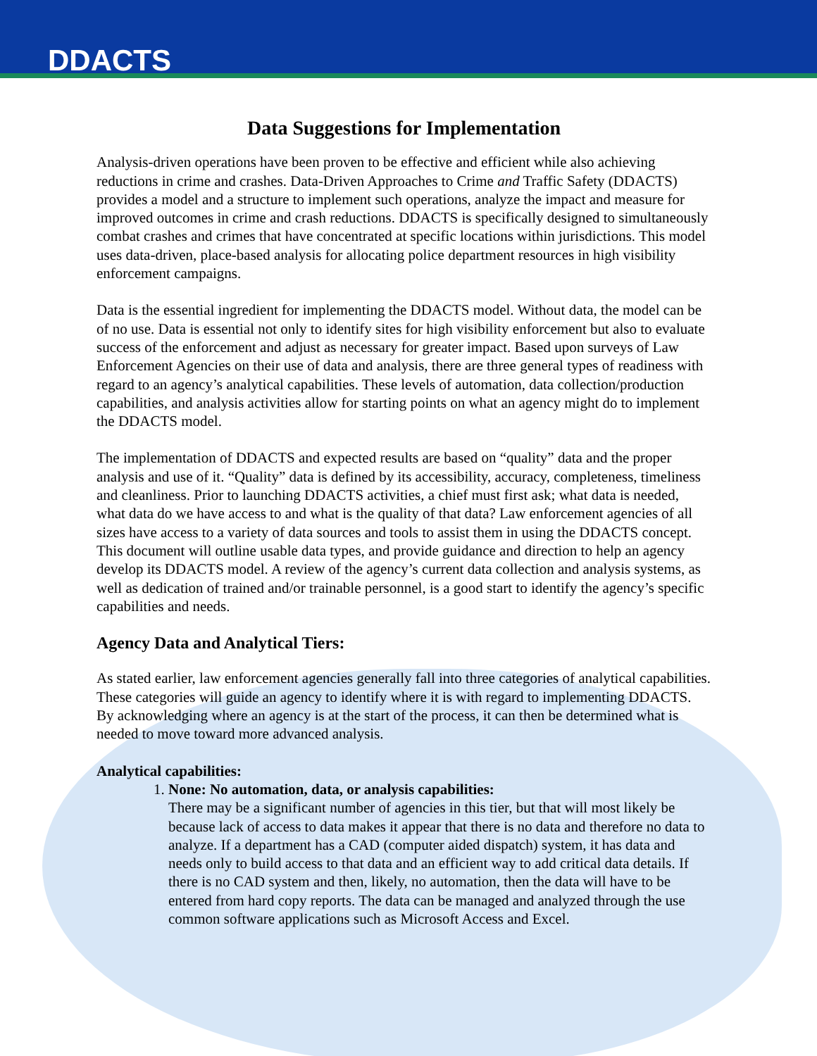DDACTS
Data Suggestions for Implementation
Analysis-driven operations have been proven to be effective and efficient while also achieving reductions in crime and crashes. Data-Driven Approaches to Crime and Traffic Safety (DDACTS) provides a model and a structure to implement such operations, analyze the impact and measure for improved outcomes in crime and crash reductions. DDACTS is specifically designed to simultaneously combat crashes and crimes that have concentrated at specific locations within jurisdictions. This model uses data-driven, place-based analysis for allocating police department resources in high visibility enforcement campaigns.
Data is the essential ingredient for implementing the DDACTS model. Without data, the model can be of no use. Data is essential not only to identify sites for high visibility enforcement but also to evaluate success of the enforcement and adjust as necessary for greater impact. Based upon surveys of Law Enforcement Agencies on their use of data and analysis, there are three general types of readiness with regard to an agency’s analytical capabilities. These levels of automation, data collection/production capabilities, and analysis activities allow for starting points on what an agency might do to implement the DDACTS model.
The implementation of DDACTS and expected results are based on “quality” data and the proper analysis and use of it. “Quality” data is defined by its accessibility, accuracy, completeness, timeliness and cleanliness. Prior to launching DDACTS activities, a chief must first ask; what data is needed, what data do we have access to and what is the quality of that data? Law enforcement agencies of all sizes have access to a variety of data sources and tools to assist them in using the DDACTS concept. This document will outline usable data types, and provide guidance and direction to help an agency develop its DDACTS model. A review of the agency’s current data collection and analysis systems, as well as dedication of trained and/or trainable personnel, is a good start to identify the agency’s specific capabilities and needs.
Agency Data and Analytical Tiers:
As stated earlier, law enforcement agencies generally fall into three categories of analytical capabilities. These categories will guide an agency to identify where it is with regard to implementing DDACTS. By acknowledging where an agency is at the start of the process, it can then be determined what is needed to move toward more advanced analysis.
Analytical capabilities:
1. None: No automation, data, or analysis capabilities:
There may be a significant number of agencies in this tier, but that will most likely be because lack of access to data makes it appear that there is no data and therefore no data to analyze. If a department has a CAD (computer aided dispatch) system, it has data and needs only to build access to that data and an efficient way to add critical data details. If there is no CAD system and then, likely, no automation, then the data will have to be entered from hard copy reports. The data can be managed and analyzed through the use common software applications such as Microsoft Access and Excel.